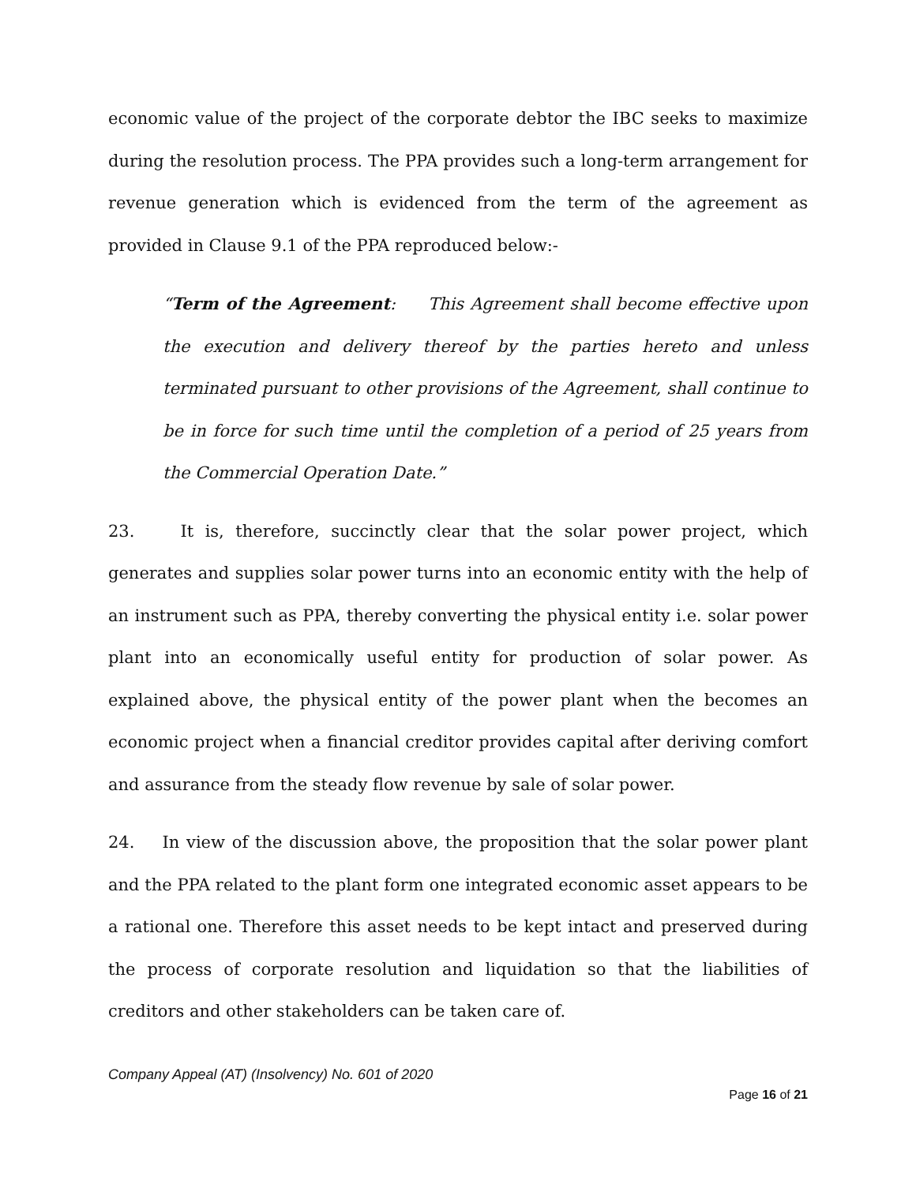economic value of the project of the corporate debtor the IBC seeks to maximize during the resolution process. The PPA provides such a long-term arrangement for revenue generation which is evidenced from the term of the agreement as provided in Clause 9.1 of the PPA reproduced below:-
“Term of the Agreement: This Agreement shall become effective upon the execution and delivery thereof by the parties hereto and unless terminated pursuant to other provisions of the Agreement, shall continue to be in force for such time until the completion of a period of 25 years from the Commercial Operation Date.”
23. It is, therefore, succinctly clear that the solar power project, which generates and supplies solar power turns into an economic entity with the help of an instrument such as PPA, thereby converting the physical entity i.e. solar power plant into an economically useful entity for production of solar power. As explained above, the physical entity of the power plant when the becomes an economic project when a financial creditor provides capital after deriving comfort and assurance from the steady flow revenue by sale of solar power.
24. In view of the discussion above, the proposition that the solar power plant and the PPA related to the plant form one integrated economic asset appears to be a rational one. Therefore this asset needs to be kept intact and preserved during the process of corporate resolution and liquidation so that the liabilities of creditors and other stakeholders can be taken care of.
Company Appeal (AT) (Insolvency) No. 601 of 2020
Page 16 of 21